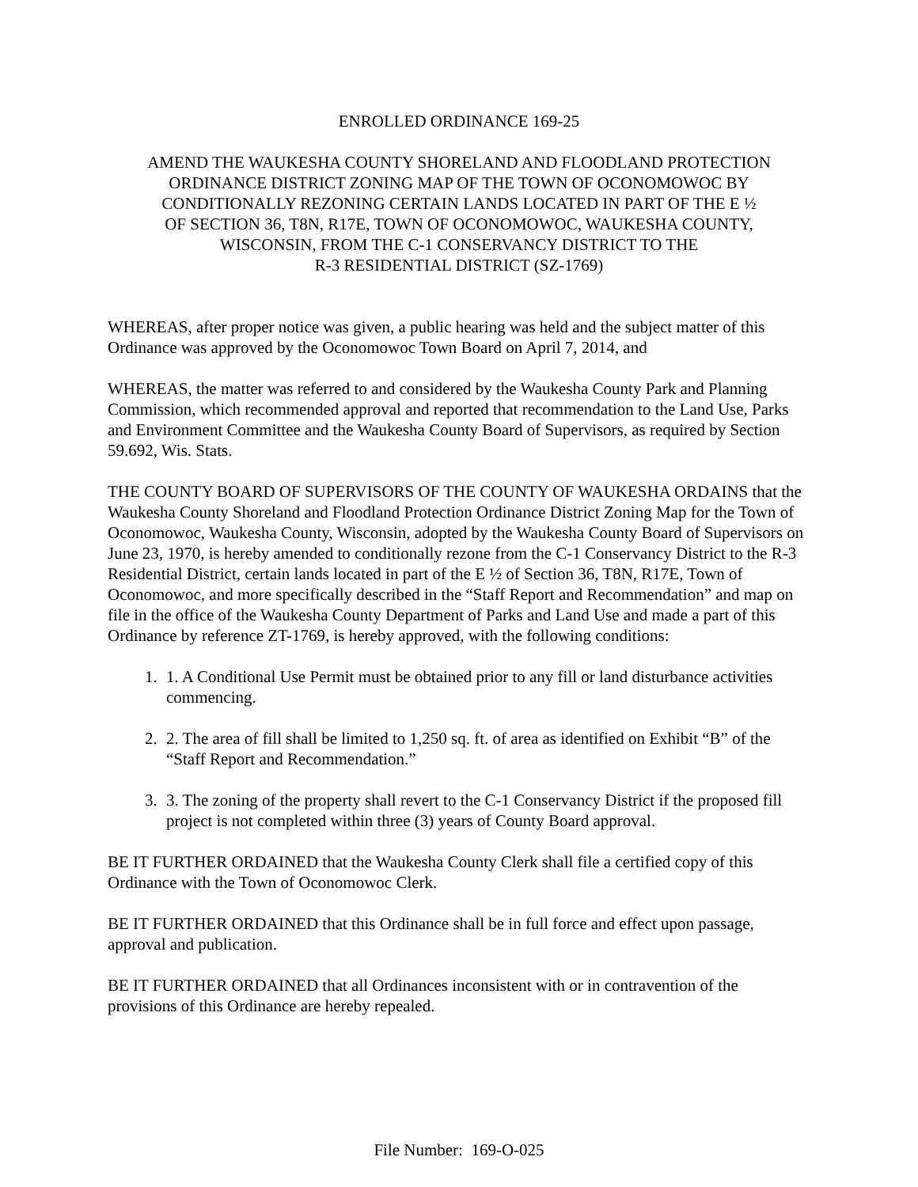ENROLLED ORDINANCE 169-25
AMEND THE WAUKESHA COUNTY SHORELAND AND FLOODLAND PROTECTION
ORDINANCE DISTRICT ZONING MAP OF THE TOWN OF OCONOMOWOC BY
CONDITIONALLY REZONING CERTAIN LANDS LOCATED IN PART OF THE E ½
OF SECTION 36, T8N, R17E, TOWN OF OCONOMOWOC, WAUKESHA COUNTY,
WISCONSIN, FROM THE C-1 CONSERVANCY DISTRICT TO THE
R-3 RESIDENTIAL DISTRICT (SZ-1769)
WHEREAS, after proper notice was given, a public hearing was held and the subject matter of this Ordinance was approved by the Oconomowoc Town Board on April 7, 2014, and
WHEREAS, the matter was referred to and considered by the Waukesha County Park and Planning Commission, which recommended approval and reported that recommendation to the Land Use, Parks and Environment Committee and the Waukesha County Board of Supervisors, as required by Section 59.692, Wis. Stats.
THE COUNTY BOARD OF SUPERVISORS OF THE COUNTY OF WAUKESHA ORDAINS that the Waukesha County Shoreland and Floodland Protection Ordinance District Zoning Map for the Town of Oconomowoc, Waukesha County, Wisconsin, adopted by the Waukesha County Board of Supervisors on June 23, 1970, is hereby amended to conditionally rezone from the C-1 Conservancy District to the R-3 Residential District, certain lands located in part of the E ½ of Section 36, T8N, R17E, Town of Oconomowoc, and more specifically described in the “Staff Report and Recommendation” and map on file in the office of the Waukesha County Department of Parks and Land Use and made a part of this Ordinance by reference ZT-1769, is hereby approved, with the following conditions:
1. 1. A Conditional Use Permit must be obtained prior to any fill or land disturbance activities commencing.
2. 2. The area of fill shall be limited to 1,250 sq. ft. of area as identified on Exhibit “B” of the “Staff Report and Recommendation.”
3. 3. The zoning of the property shall revert to the C-1 Conservancy District if the proposed fill project is not completed within three (3) years of County Board approval.
BE IT FURTHER ORDAINED that the Waukesha County Clerk shall file a certified copy of this Ordinance with the Town of Oconomowoc Clerk.
BE IT FURTHER ORDAINED that this Ordinance shall be in full force and effect upon passage, approval and publication.
BE IT FURTHER ORDAINED that all Ordinances inconsistent with or in contravention of the provisions of this Ordinance are hereby repealed.
File Number: 169-O-025